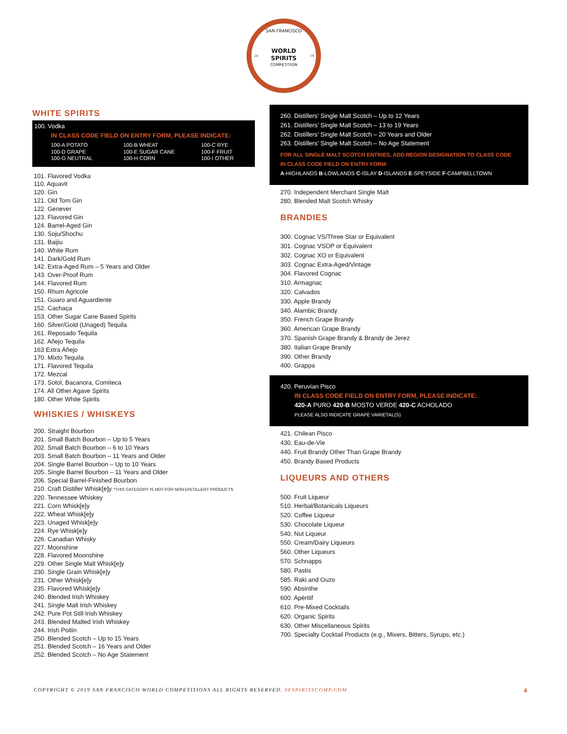SAN FRANCISCO
WORLD
SPIRITS
COMPETITION
20
19
WHITE SPIRITS
100. Vodka
IN CLASS CODE FIELD ON ENTRY FORM, PLEASE INDICATE:
100-A POTATO 100-B WHEAT 100-C RYE 100-D GRAPE 100-E SUGAR CANE 100-F FRUIT 100-G NEUTRAL 100-H CORN 100-I OTHER
101. Flavored Vodka
110. Aquavit
120. Gin
121. Old Tom Gin
122. Genever
123. Flavored Gin
124. Barrel-Aged Gin
130. Soju/Shochu
131. Baijiu
140. White Rum
141. Dark/Gold Rum
142. Extra-Aged Rum – 5 Years and Older
143. Over-Proof Rum
144. Flavored Rum
150. Rhum Agricole
151. Guaro and Aguardiente
152. Cachaça
153. Other Sugar Cane Based Spirits
160. Silver/Gold (Unaged) Tequila
161. Reposado Tequila
162. Añejo Tequila
163 Extra Añejo
170. Mixto Tequila
171. Flavored Tequila
172. Mezcal
173. Sotol, Bacanora, Comiteca
174. All Other Agave Spirits
180. Other White Spirits
WHISKIES / WHISKEYS
200. Straight Bourbon
201. Small Batch Bourbon – Up to 5 Years
202. Small Batch Bourbon – 6 to 10 Years
203. Small Batch Bourbon – 11 Years and Older
204. Single Barrel Bourbon – Up to 10 Years
205. Single Barrel Bourbon – 11 Years and Older
206. Special Barrel-Finished Bourbon
210. Craft Distiller Whisk[e]y *THIS CATEGORY IS NOT FOR NON-DISTILLERY PRODUCTS
220. Tennessee Whiskey
221. Corn Whisk[e]y
222. Wheat Whisk[e]y
223. Unaged Whisk[e]y
224. Rye Whisk[e]y
226. Canadian Whisky
227. Moonshine
228. Flavored Moonshine
229. Other Single Malt Whisk[e]y
230. Single Grain Whisk[e]y
231. Other Whisk[e]y
235. Flavored Whisk[e]y
240. Blended Irish Whiskey
241. Single Malt Irish Whiskey
242. Pure Pot Still Irish Whiskey
243. Blended Malted Irish Whiskey
244. Irish Poitin
250. Blended Scotch – Up to 15 Years
251. Blended Scotch – 16 Years and Older
252. Blended Scotch – No Age Statement
260. Distillers’ Single Malt Scotch – Up to 12 Years
261. Distillers’ Single Malt Scotch – 13 to 19 Years
262. Distillers’ Single Malt Scotch – 20 Years and Older
263. Distillers’ Single Malt Scotch – No Age Statement
FOR ALL SINGLE MALT SCOTCH ENTRIES, ADD REGION DESIGNATION TO CLASS CODE
IN CLASS CODE FIELD ON ENTRY FORM:
A-HIGHLANDS B-LOWLANDS C-ISLAY D-ISLANDS E-SPEYSIDE F-CAMPBELLTOWN
270. Independent Merchant Single Malt
280. Blended Malt Scotch Whisky
BRANDIES
300. Cognac VS/Three Star or Equivalent
301. Cognac VSOP or Equivalent
302. Cognac XO or Equivalent
303. Cognac Extra-Aged/Vintage
304. Flavored Cognac
310. Armagnac
320. Calvados
330. Apple Brandy
340. Alambic Brandy
350. French Grape Brandy
360. American Grape Brandy
370. Spanish Grape Brandy & Brandy de Jerez
380. Italian Grape Brandy
390. Other Brandy
400. Grappa
420. Peruvian Pisco
IN CLASS CODE FIELD ON ENTRY FORM, PLEASE INDICATE:
420-A PURO 420-B MOSTO VERDE 420-C ACHOLADO
PLEASE ALSO INDICATE GRAPE VARIETAL(S)
421. Chilean Pisco
430. Eau-de-Vie
440. Fruit Brandy Other Than Grape Brandy
450. Brandy Based Products
LIQUEURS AND OTHERS
500. Fruit Liqueur
510. Herbal/Botanicals Liqueurs
520. Coffee Liqueur
530. Chocolate Liqueur
540. Nut Liqueur
550. Cream/Dairy Liqueurs
560. Other Liqueurs
570. Schnapps
580. Pastis
585. Raki and Ouzo
590. Absinthe
600. Apéritif
610. Pre-Mixed Cocktails
620. Organic Spirits
630. Other Miscellaneous Spirits
700. Specialty Cocktail Products (e.g., Mixers, Bitters, Syrups, etc.)
COPYRIGHT © 2019 SAN FRANCISCO WORLD COMPETITIONS ALL RIGHTS RESERVED. SFSPIRITSCOMP.COM 4